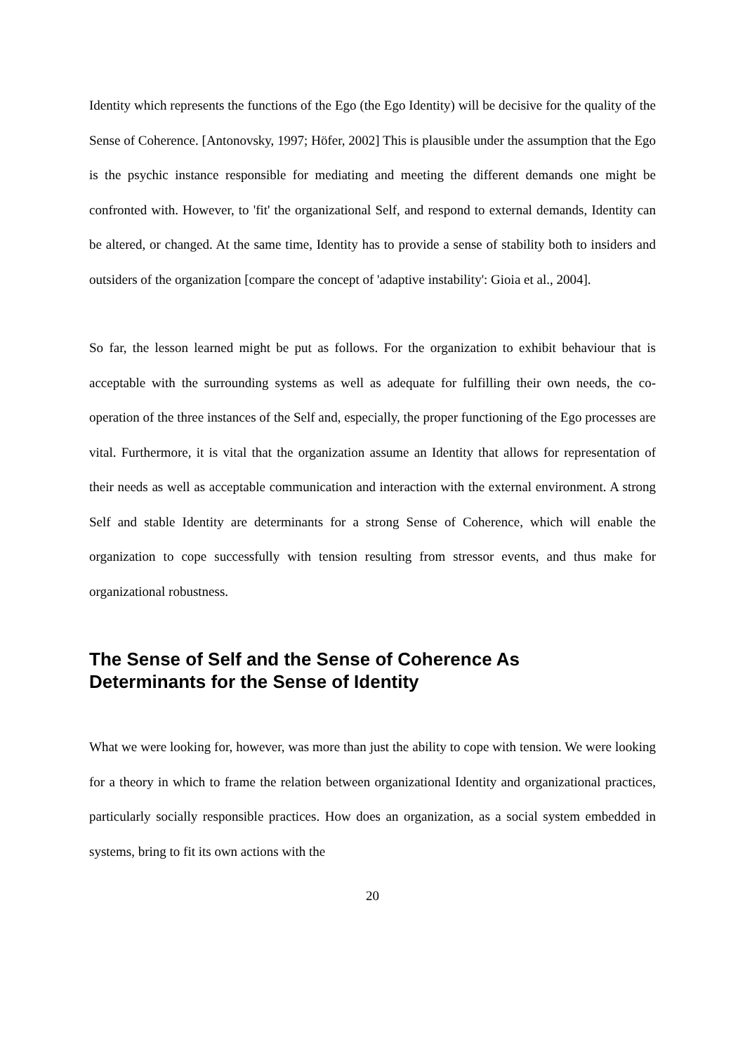Identity which represents the functions of the Ego (the Ego Identity) will be decisive for the quality of the Sense of Coherence. [Antonovsky, 1997; Höfer, 2002] This is plausible under the assumption that the Ego is the psychic instance responsible for mediating and meeting the different demands one might be confronted with. However, to 'fit' the organizational Self, and respond to external demands, Identity can be altered, or changed. At the same time, Identity has to provide a sense of stability both to insiders and outsiders of the organization [compare the concept of 'adaptive instability': Gioia et al., 2004].
So far, the lesson learned might be put as follows. For the organization to exhibit behaviour that is acceptable with the surrounding systems as well as adequate for fulfilling their own needs, the co-operation of the three instances of the Self and, especially, the proper functioning of the Ego processes are vital. Furthermore, it is vital that the organization assume an Identity that allows for representation of their needs as well as acceptable communication and interaction with the external environment. A strong Self and stable Identity are determinants for a strong Sense of Coherence, which will enable the organization to cope successfully with tension resulting from stressor events, and thus make for organizational robustness.
The Sense of Self and the Sense of Coherence As
Determinants for the Sense of Identity
What we were looking for, however, was more than just the ability to cope with tension. We were looking for a theory in which to frame the relation between organizational Identity and organizational practices, particularly socially responsible practices. How does an organization, as a social system embedded in systems, bring to fit its own actions with the
20